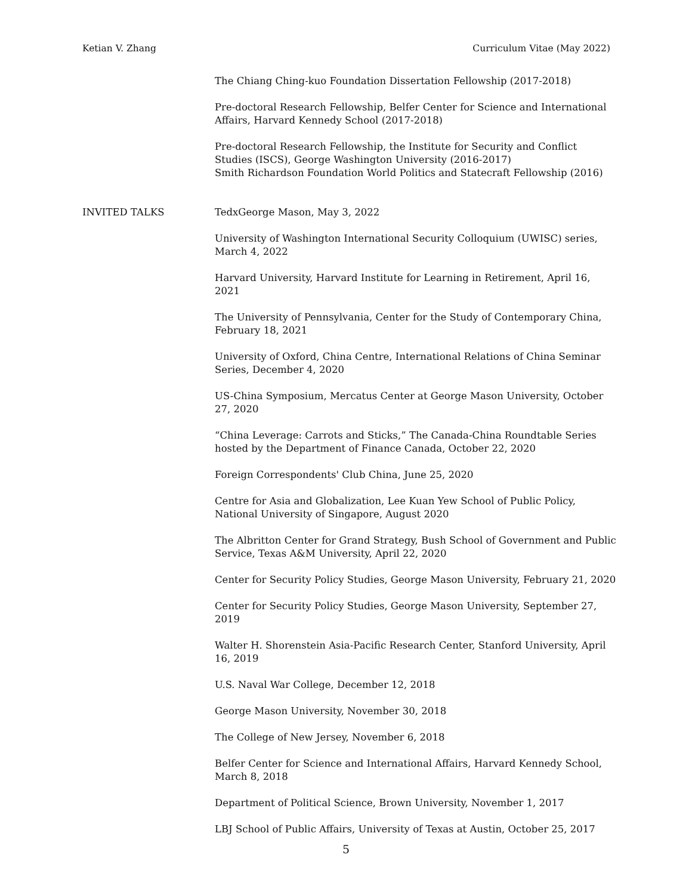Ketian V. Zhang Curriculum Vitae (May 2022)
The Chiang Ching-kuo Foundation Dissertation Fellowship (2017-2018)
Pre-doctoral Research Fellowship, Belfer Center for Science and International Affairs, Harvard Kennedy School (2017-2018)
Pre-doctoral Research Fellowship, the Institute for Security and Conflict Studies (ISCS), George Washington University (2016-2017)
Smith Richardson Foundation World Politics and Statecraft Fellowship (2016)
INVITED TALKS TedxGeorge Mason, May 3, 2022
University of Washington International Security Colloquium (UWISC) series, March 4, 2022
Harvard University, Harvard Institute for Learning in Retirement, April 16, 2021
The University of Pennsylvania, Center for the Study of Contemporary China, February 18, 2021
University of Oxford, China Centre, International Relations of China Seminar Series, December 4, 2020
US-China Symposium, Mercatus Center at George Mason University, October 27, 2020
“China Leverage: Carrots and Sticks,” The Canada-China Roundtable Series hosted by the Department of Finance Canada, October 22, 2020
Foreign Correspondents' Club China, June 25, 2020
Centre for Asia and Globalization, Lee Kuan Yew School of Public Policy, National University of Singapore, August 2020
The Albritton Center for Grand Strategy, Bush School of Government and Public Service, Texas A&M University, April 22, 2020
Center for Security Policy Studies, George Mason University, February 21, 2020
Center for Security Policy Studies, George Mason University, September 27, 2019
Walter H. Shorenstein Asia-Pacific Research Center, Stanford University, April 16, 2019
U.S. Naval War College, December 12, 2018
George Mason University, November 30, 2018
The College of New Jersey, November 6, 2018
Belfer Center for Science and International Affairs, Harvard Kennedy School, March 8, 2018
Department of Political Science, Brown University, November 1, 2017
LBJ School of Public Affairs, University of Texas at Austin, October 25, 2017
5